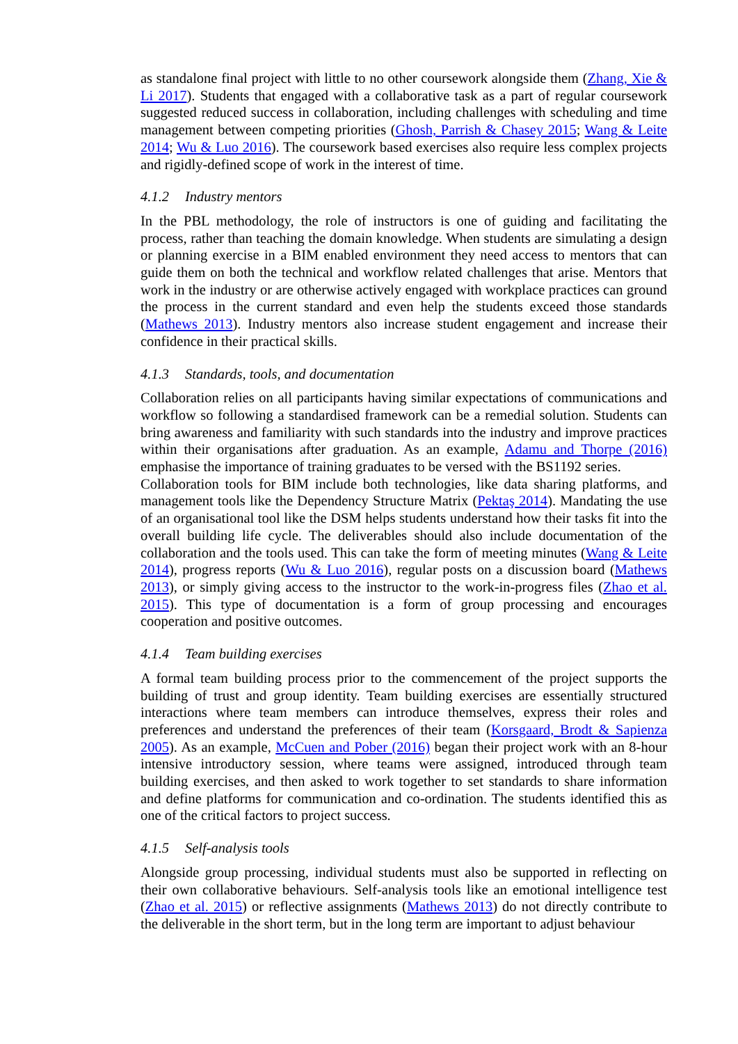as standalone final project with little to no other coursework alongside them (Zhang, Xie & Li 2017). Students that engaged with a collaborative task as a part of regular coursework suggested reduced success in collaboration, including challenges with scheduling and time management between competing priorities (Ghosh, Parrish & Chasey 2015; Wang & Leite 2014; Wu & Luo 2016). The coursework based exercises also require less complex projects and rigidly-defined scope of work in the interest of time.
4.1.2 Industry mentors
In the PBL methodology, the role of instructors is one of guiding and facilitating the process, rather than teaching the domain knowledge. When students are simulating a design or planning exercise in a BIM enabled environment they need access to mentors that can guide them on both the technical and workflow related challenges that arise. Mentors that work in the industry or are otherwise actively engaged with workplace practices can ground the process in the current standard and even help the students exceed those standards (Mathews 2013). Industry mentors also increase student engagement and increase their confidence in their practical skills.
4.1.3 Standards, tools, and documentation
Collaboration relies on all participants having similar expectations of communications and workflow so following a standardised framework can be a remedial solution. Students can bring awareness and familiarity with such standards into the industry and improve practices within their organisations after graduation. As an example, Adamu and Thorpe (2016) emphasise the importance of training graduates to be versed with the BS1192 series.
Collaboration tools for BIM include both technologies, like data sharing platforms, and management tools like the Dependency Structure Matrix (Pektaş 2014). Mandating the use of an organisational tool like the DSM helps students understand how their tasks fit into the overall building life cycle. The deliverables should also include documentation of the collaboration and the tools used. This can take the form of meeting minutes (Wang & Leite 2014), progress reports (Wu & Luo 2016), regular posts on a discussion board (Mathews 2013), or simply giving access to the instructor to the work-in-progress files (Zhao et al. 2015). This type of documentation is a form of group processing and encourages cooperation and positive outcomes.
4.1.4 Team building exercises
A formal team building process prior to the commencement of the project supports the building of trust and group identity. Team building exercises are essentially structured interactions where team members can introduce themselves, express their roles and preferences and understand the preferences of their team (Korsgaard, Brodt & Sapienza 2005). As an example, McCuen and Pober (2016) began their project work with an 8-hour intensive introductory session, where teams were assigned, introduced through team building exercises, and then asked to work together to set standards to share information and define platforms for communication and co-ordination. The students identified this as one of the critical factors to project success.
4.1.5 Self-analysis tools
Alongside group processing, individual students must also be supported in reflecting on their own collaborative behaviours. Self-analysis tools like an emotional intelligence test (Zhao et al. 2015) or reflective assignments (Mathews 2013) do not directly contribute to the deliverable in the short term, but in the long term are important to adjust behaviour